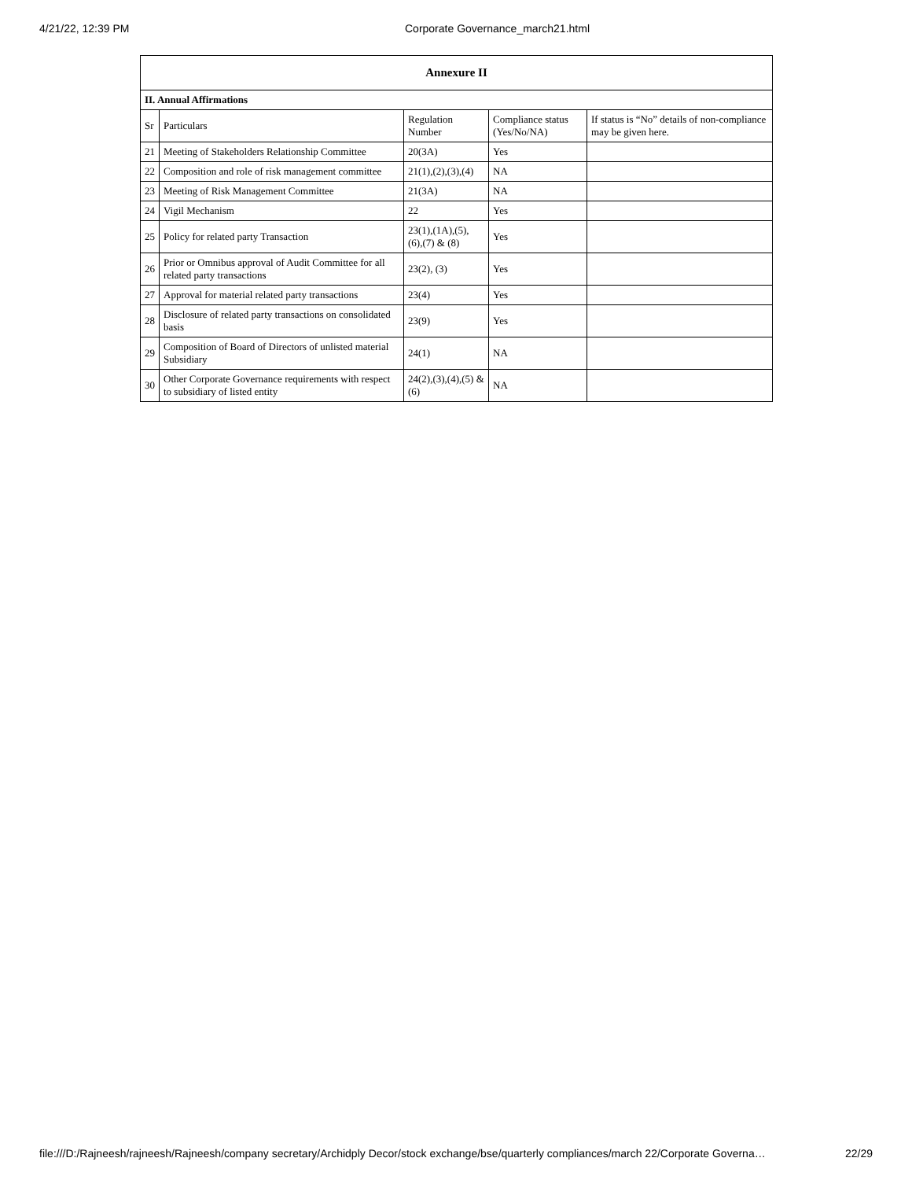4/21/22, 12:39 PM Corporate Governance_march21.html
| Annexure II | | | | |
| --- | --- | --- | --- | --- |
| II. Annual Affirmations | | | | |
| Sr | Particulars | Regulation Number | Compliance status (Yes/No/NA) | If status is “No” details of non-compliance may be given here. |
| 21 | Meeting of Stakeholders Relationship Committee | 20(3A) | Yes | |
| 22 | Composition and role of risk management committee | 21(1),(2),(3),(4) | NA | |
| 23 | Meeting of Risk Management Committee | 21(3A) | NA | |
| 24 | Vigil Mechanism | 22 | Yes | |
| 25 | Policy for related party Transaction | 23(1),(1A),(5), (6),(7) & (8) | Yes | |
| 26 | Prior or Omnibus approval of Audit Committee for all related party transactions | 23(2), (3) | Yes | |
| 27 | Approval for material related party transactions | 23(4) | Yes | |
| 28 | Disclosure of related party transactions on consolidated basis | 23(9) | Yes | |
| 29 | Composition of Board of Directors of unlisted material Subsidiary | 24(1) | NA | |
| 30 | Other Corporate Governance requirements with respect to subsidiary of listed entity | 24(2),(3),(4),(5) & (6) | NA | |
file:///D:/Rajneesh/rajneesh/Rajneesh/company secretary/Archidply Decor/stock exchange/bse/quarterly compliances/march 22/Corporate Governa… 22/29